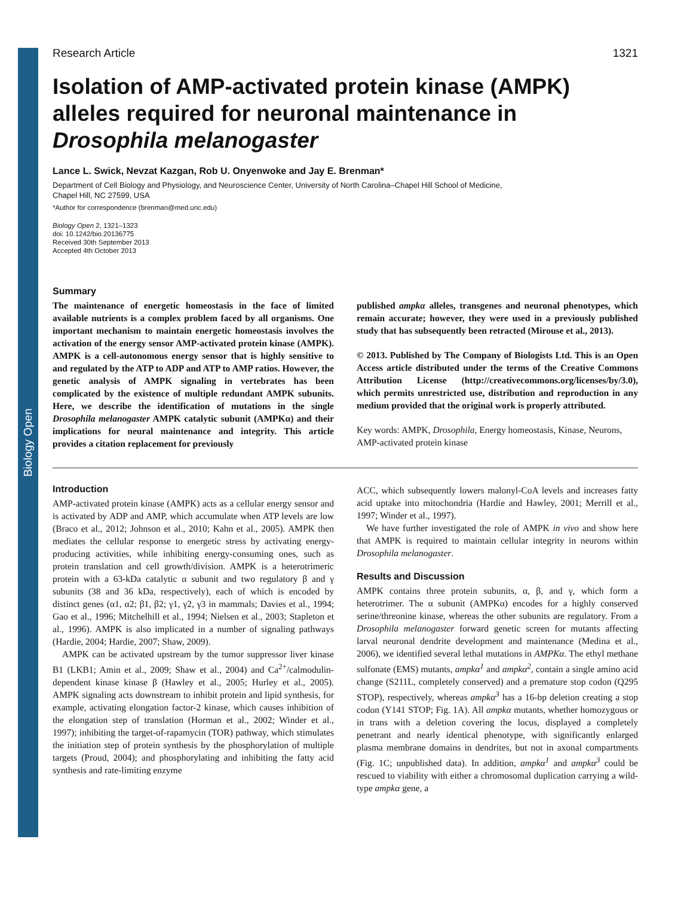Biology Open
Research Article 1321
Isolation of AMP-activated protein kinase (AMPK) alleles required for neuronal maintenance in Drosophila melanogaster
Lance L. Swick, Nevzat Kazgan, Rob U. Onyenwoke and Jay E. Brenman*
Department of Cell Biology and Physiology, and Neuroscience Center, University of North Carolina–Chapel Hill School of Medicine,
Chapel Hill, NC 27599, USA
*Author for correspondence (brenman@med.unc.edu)
Biology Open 2, 1321–1323
doi: 10.1242/bio.20136775
Received 30th September 2013
Accepted 4th October 2013
Summary
The maintenance of energetic homeostasis in the face of limited available nutrients is a complex problem faced by all organisms. One important mechanism to maintain energetic homeostasis involves the activation of the energy sensor AMP-activated protein kinase (AMPK). AMPK is a cell-autonomous energy sensor that is highly sensitive to and regulated by the ATP to ADP and ATP to AMP ratios. However, the genetic analysis of AMPK signaling in vertebrates has been complicated by the existence of multiple redundant AMPK subunits. Here, we describe the identification of mutations in the single Drosophila melanogaster AMPK catalytic subunit (AMPKα) and their implications for neural maintenance and integrity. This article provides a citation replacement for previously
published ampkα alleles, transgenes and neuronal phenotypes, which remain accurate; however, they were used in a previously published study that has subsequently been retracted (Mirouse et al., 2013).
© 2013. Published by The Company of Biologists Ltd. This is an Open Access article distributed under the terms of the Creative Commons Attribution License (http://creativecommons.org/licenses/by/3.0), which permits unrestricted use, distribution and reproduction in any medium provided that the original work is properly attributed.
Key words: AMPK, Drosophila, Energy homeostasis, Kinase, Neurons, AMP-activated protein kinase
Introduction
AMP-activated protein kinase (AMPK) acts as a cellular energy sensor and is activated by ADP and AMP, which accumulate when ATP levels are low (Braco et al., 2012; Johnson et al., 2010; Kahn et al., 2005). AMPK then mediates the cellular response to energetic stress by activating energy-producing activities, while inhibiting energy-consuming ones, such as protein translation and cell growth/division. AMPK is a heterotrimeric protein with a 63-kDa catalytic α subunit and two regulatory β and γ subunits (38 and 36 kDa, respectively), each of which is encoded by distinct genes (α1, α2; β1, β2; γ1, γ2, γ3 in mammals; Davies et al., 1994; Gao et al., 1996; Mitchelhill et al., 1994; Nielsen et al., 2003; Stapleton et al., 1996). AMPK is also implicated in a number of signaling pathways (Hardie, 2004; Hardie, 2007; Shaw, 2009).
AMPK can be activated upstream by the tumor suppressor liver kinase B1 (LKB1; Amin et al., 2009; Shaw et al., 2004) and Ca<sup>2+</sup>/calmodulin-dependent kinase kinase β (Hawley et al., 2005; Hurley et al., 2005). AMPK signaling acts downstream to inhibit protein and lipid synthesis, for example, activating elongation factor-2 kinase, which causes inhibition of the elongation step of translation (Horman et al., 2002; Winder et al., 1997); inhibiting the target-of-rapamycin (TOR) pathway, which stimulates the initiation step of protein synthesis by the phosphorylation of multiple targets (Proud, 2004); and phosphorylating and inhibiting the fatty acid synthesis and rate-limiting enzyme
ACC, which subsequently lowers malonyl-CoA levels and increases fatty acid uptake into mitochondria (Hardie and Hawley, 2001; Merrill et al., 1997; Winder et al., 1997).
We have further investigated the role of AMPK in vivo and show here that AMPK is required to maintain cellular integrity in neurons within Drosophila melanogaster.
Results and Discussion
AMPK contains three protein subunits, α, β, and γ, which form a heterotrimer. The α subunit (AMPKα) encodes for a highly conserved serine/threonine kinase, whereas the other subunits are regulatory. From a Drosophila melanogaster forward genetic screen for mutants affecting larval neuronal dendrite development and maintenance (Medina et al., 2006), we identified several lethal mutations in AMPKα. The ethyl methane sulfonate (EMS) mutants, ampkα<sup>1</sup> and ampkα<sup>2</sup>, contain a single amino acid change (S211L, completely conserved) and a premature stop codon (Q295 STOP), respectively, whereas ampkα<sup>3</sup> has a 16-bp deletion creating a stop codon (Y141 STOP; Fig. 1A). All ampkα mutants, whether homozygous or in trans with a deletion covering the locus, displayed a completely penetrant and nearly identical phenotype, with significantly enlarged plasma membrane domains in dendrites, but not in axonal compartments (Fig. 1C; unpublished data). In addition, ampkα<sup>1</sup> and ampkα<sup>3</sup> could be rescued to viability with either a chromosomal duplication carrying a wild-type ampkα gene, a